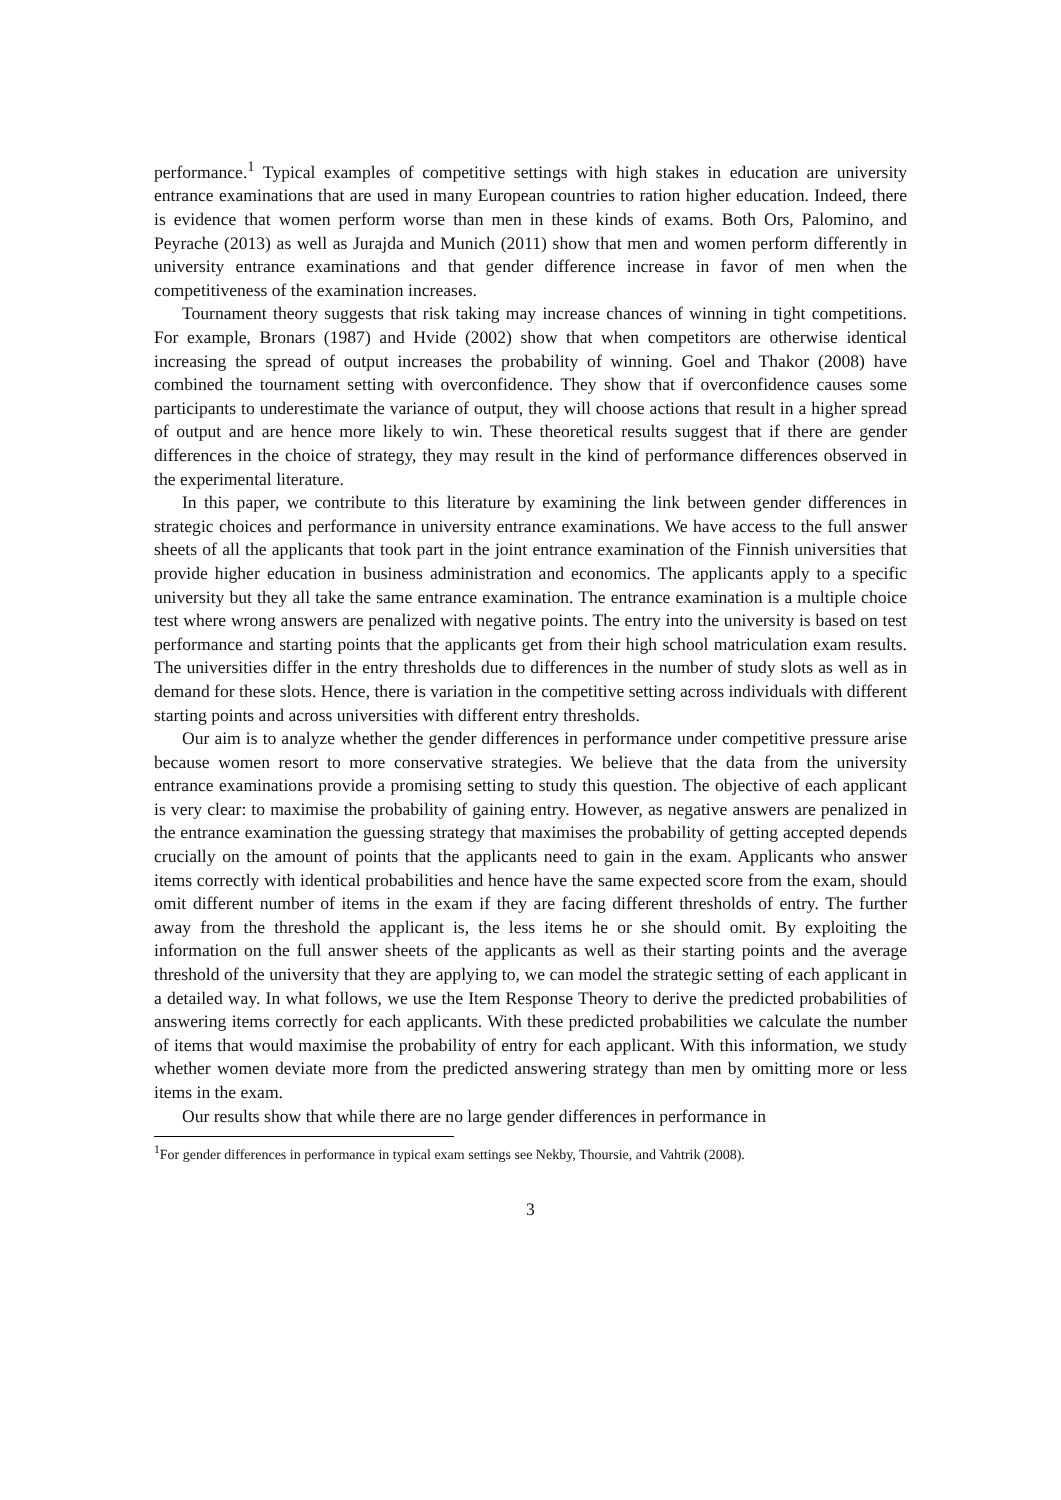performance.<sup>1</sup> Typical examples of competitive settings with high stakes in education are university entrance examinations that are used in many European countries to ration higher education. Indeed, there is evidence that women perform worse than men in these kinds of exams. Both Ors, Palomino, and Peyrache (2013) as well as Jurajda and Munich (2011) show that men and women perform differently in university entrance examinations and that gender difference increase in favor of men when the competitiveness of the examination increases.
Tournament theory suggests that risk taking may increase chances of winning in tight competitions. For example, Bronars (1987) and Hvide (2002) show that when competitors are otherwise identical increasing the spread of output increases the probability of winning. Goel and Thakor (2008) have combined the tournament setting with overconfidence. They show that if overconfidence causes some participants to underestimate the variance of output, they will choose actions that result in a higher spread of output and are hence more likely to win. These theoretical results suggest that if there are gender differences in the choice of strategy, they may result in the kind of performance differences observed in the experimental literature.
In this paper, we contribute to this literature by examining the link between gender differences in strategic choices and performance in university entrance examinations. We have access to the full answer sheets of all the applicants that took part in the joint entrance examination of the Finnish universities that provide higher education in business administration and economics. The applicants apply to a specific university but they all take the same entrance examination. The entrance examination is a multiple choice test where wrong answers are penalized with negative points. The entry into the university is based on test performance and starting points that the applicants get from their high school matriculation exam results. The universities differ in the entry thresholds due to differences in the number of study slots as well as in demand for these slots. Hence, there is variation in the competitive setting across individuals with different starting points and across universities with different entry thresholds.
Our aim is to analyze whether the gender differences in performance under competitive pressure arise because women resort to more conservative strategies. We believe that the data from the university entrance examinations provide a promising setting to study this question. The objective of each applicant is very clear: to maximise the probability of gaining entry. However, as negative answers are penalized in the entrance examination the guessing strategy that maximises the probability of getting accepted depends crucially on the amount of points that the applicants need to gain in the exam. Applicants who answer items correctly with identical probabilities and hence have the same expected score from the exam, should omit different number of items in the exam if they are facing different thresholds of entry. The further away from the threshold the applicant is, the less items he or she should omit. By exploiting the information on the full answer sheets of the applicants as well as their starting points and the average threshold of the university that they are applying to, we can model the strategic setting of each applicant in a detailed way. In what follows, we use the Item Response Theory to derive the predicted probabilities of answering items correctly for each applicants. With these predicted probabilities we calculate the number of items that would maximise the probability of entry for each applicant. With this information, we study whether women deviate more from the predicted answering strategy than men by omitting more or less items in the exam.
Our results show that while there are no large gender differences in performance in
<sup>1</sup> For gender differences in performance in typical exam settings see Nekby, Thoursie, and Vahtrik (2008).
3